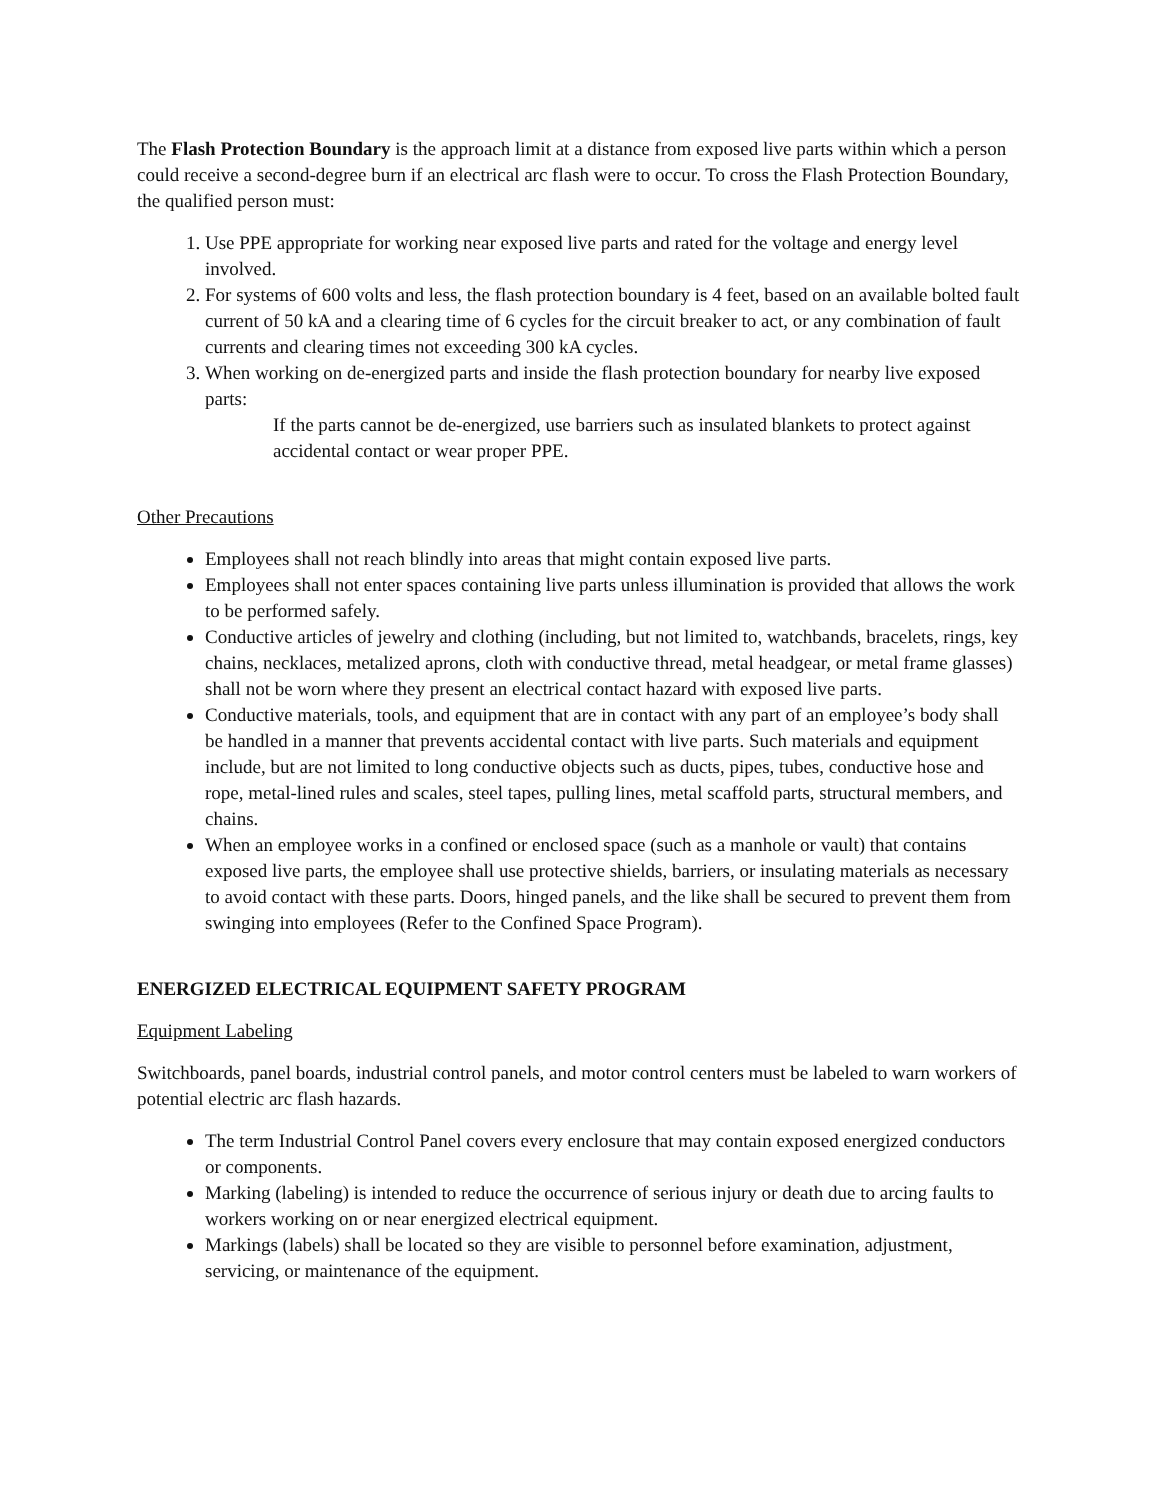The Flash Protection Boundary is the approach limit at a distance from exposed live parts within which a person could receive a second-degree burn if an electrical arc flash were to occur. To cross the Flash Protection Boundary, the qualified person must:
1. Use PPE appropriate for working near exposed live parts and rated for the voltage and energy level involved.
2. For systems of 600 volts and less, the flash protection boundary is 4 feet, based on an available bolted fault current of 50 kA and a clearing time of 6 cycles for the circuit breaker to act, or any combination of fault currents and clearing times not exceeding 300 kA cycles.
3. When working on de-energized parts and inside the flash protection boundary for nearby live exposed parts:
If the parts cannot be de-energized, use barriers such as insulated blankets to protect against accidental contact or wear proper PPE.
Other Precautions
Employees shall not reach blindly into areas that might contain exposed live parts.
Employees shall not enter spaces containing live parts unless illumination is provided that allows the work to be performed safely.
Conductive articles of jewelry and clothing (including, but not limited to, watchbands, bracelets, rings, key chains, necklaces, metalized aprons, cloth with conductive thread, metal headgear, or metal frame glasses) shall not be worn where they present an electrical contact hazard with exposed live parts.
Conductive materials, tools, and equipment that are in contact with any part of an employee’s body shall be handled in a manner that prevents accidental contact with live parts. Such materials and equipment include, but are not limited to long conductive objects such as ducts, pipes, tubes, conductive hose and rope, metal-lined rules and scales, steel tapes, pulling lines, metal scaffold parts, structural members, and chains.
When an employee works in a confined or enclosed space (such as a manhole or vault) that contains exposed live parts, the employee shall use protective shields, barriers, or insulating materials as necessary to avoid contact with these parts. Doors, hinged panels, and the like shall be secured to prevent them from swinging into employees (Refer to the Confined Space Program).
ENERGIZED ELECTRICAL EQUIPMENT SAFETY PROGRAM
Equipment Labeling
Switchboards, panel boards, industrial control panels, and motor control centers must be labeled to warn workers of potential electric arc flash hazards.
The term Industrial Control Panel covers every enclosure that may contain exposed energized conductors or components.
Marking (labeling) is intended to reduce the occurrence of serious injury or death due to arcing faults to workers working on or near energized electrical equipment.
Markings (labels) shall be located so they are visible to personnel before examination, adjustment, servicing, or maintenance of the equipment.